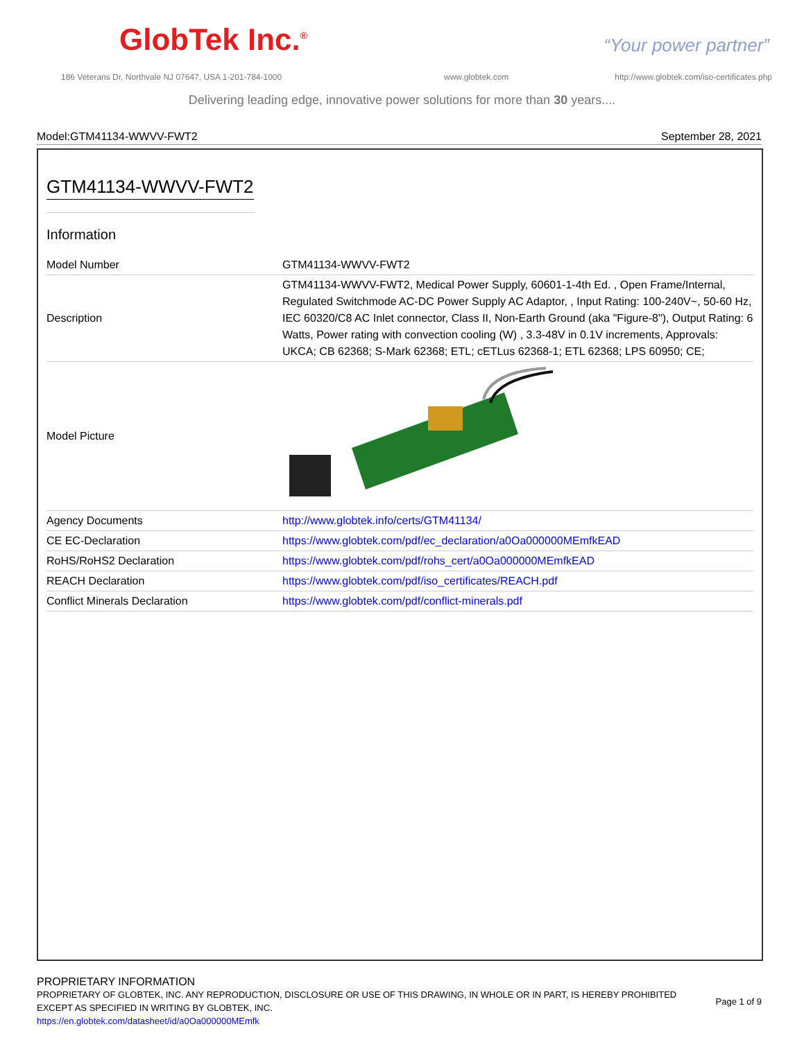GlobTek Inc.<sup>®</sup> “Your power partner”
186 Veterans Dr, Northvale NJ 07647, USA 1-201-784-1000
www.globtek.com
http://www.globtek.com/iso-certificates.php
Delivering leading edge, innovative power solutions for more than 30 years....
Model:GTM41134-WWVV-FWT2 September 28, 2021
GTM41134-WWVV-FWT2
Information
| Model Number | GTM41134-WWVV-FWT2 |
| Description | GTM41134-WWVV-FWT2, Medical Power Supply, 60601-1-4th Ed. , Open Frame/Internal, Regulated Switchmode AC-DC Power Supply AC Adaptor, , Input Rating: 100-240V~, 50-60 Hz, IEC 60320/C8 AC Inlet connector, Class II, Non-Earth Ground (aka "Figure-8"), Output Rating: 6 Watts, Power rating with convection cooling (W) , 3.3-48V in 0.1V increments, Approvals: UKCA; CB 62368; S-Mark 62368; ETL; cETLus 62368-1; ETL 62368; LPS 60950; CE; |
| Model Picture | |
| Agency Documents | http://www.globtek.info/certs/GTM41134/ |
| CE EC-Declaration | https://www.globtek.com/pdf/ec_declaration/a0Oa000000MEmfkEAD |
| RoHS/RoHS2 Declaration | https://www.globtek.com/pdf/rohs_cert/a0Oa000000MEmfkEAD |
| REACH Declaration | https://www.globtek.com/pdf/iso_certificates/REACH.pdf |
| Conflict Minerals Declaration | https://www.globtek.com/pdf/conflict-minerals.pdf |
PROPRIETARY INFORMATION
PROPRIETARY OF GLOBTEK, INC. ANY REPRODUCTION, DISCLOSURE OR USE OF THIS DRAWING, IN WHOLE OR IN PART, IS HEREBY PROHIBITED EXCEPT AS SPECIFIED IN WRITING BY GLOBTEK, INC.
Page 1 of 9
https://en.globtek.com/datasheet/id/a0Oa000000MEmfk